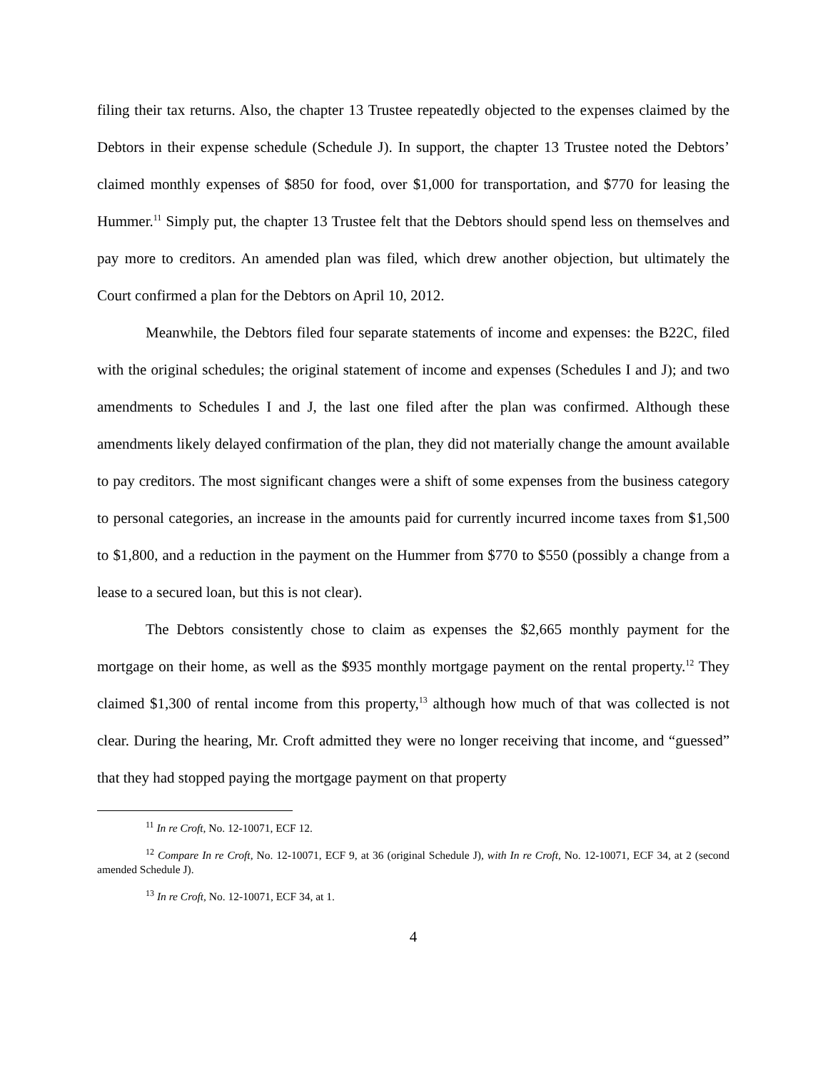filing their tax returns. Also, the chapter 13 Trustee repeatedly objected to the expenses claimed by the Debtors in their expense schedule (Schedule J). In support, the chapter 13 Trustee noted the Debtors’ claimed monthly expenses of $850 for food, over $1,000 for transportation, and $770 for leasing the Hummer.<sup>11</sup> Simply put, the chapter 13 Trustee felt that the Debtors should spend less on themselves and pay more to creditors. An amended plan was filed, which drew another objection, but ultimately the Court confirmed a plan for the Debtors on April 10, 2012.
Meanwhile, the Debtors filed four separate statements of income and expenses: the B22C, filed with the original schedules; the original statement of income and expenses (Schedules I and J); and two amendments to Schedules I and J, the last one filed after the plan was confirmed. Although these amendments likely delayed confirmation of the plan, they did not materially change the amount available to pay creditors. The most significant changes were a shift of some expenses from the business category to personal categories, an increase in the amounts paid for currently incurred income taxes from $1,500 to $1,800, and a reduction in the payment on the Hummer from $770 to $550 (possibly a change from a lease to a secured loan, but this is not clear).
The Debtors consistently chose to claim as expenses the $2,665 monthly payment for the mortgage on their home, as well as the $935 monthly mortgage payment on the rental property.<sup>12</sup> They claimed $1,300 of rental income from this property,<sup>13</sup> although how much of that was collected is not clear. During the hearing, Mr. Croft admitted they were no longer receiving that income, and “guessed” that they had stopped paying the mortgage payment on that property
<sup>11</sup> In re Croft, No. 12-10071, ECF 12.
<sup>12</sup> Compare In re Croft, No. 12-10071, ECF 9, at 36 (original Schedule J), with In re Croft, No. 12-10071, ECF 34, at 2 (second amended Schedule J).
<sup>13</sup> In re Croft, No. 12-10071, ECF 34, at 1.
4